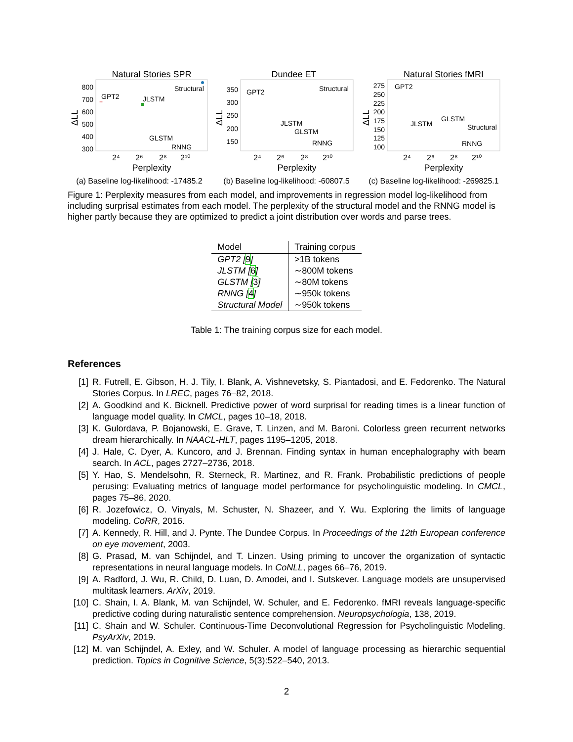Natural Stories SPR
800
700
600
500
400
300
ΔLL
GPT2
JLSTM
Structural
GLSTM
RNNG
+
2⁴
2⁶
2⁸
2¹⁰
Perplexity
(a) Baseline log-likelihood: -17485.2
Dundee ET
350
300
250
200
150
ΔLL
GPT2
Structural
JLSTM
GLSTM
RNNG
2⁴
2⁶
2⁸
2¹⁰
Perplexity
(b) Baseline log-likelihood: -60807.5
Natural Stories fMRI
275
250
225
200
175
150
125
100
ΔLL
GPT2
JLSTM
GLSTM
Structural
RNNG
2⁴
2⁶
2⁸
2¹⁰
Perplexity
(c) Baseline log-likelihood: -269825.1
Figure 1: Perplexity measures from each model, and improvements in regression model log-likelihood from including surprisal estimates from each model. The perplexity of the structural model and the RNNG model is higher partly because they are optimized to predict a joint distribution over words and parse trees.
| Model | Training corpus |
| --- | --- |
| GPT2 [ 9 ] | >1B tokens |
| JLSTM [ 6 ] | ∼800M tokens |
| GLSTM [ 3 ] | ∼80M tokens |
| RNNG [ 4 ] | ∼950k tokens |
| Structural Model | ∼950k tokens |
Table 1: The training corpus size for each model.
References
[1] R. Futrell, E. Gibson, H. J. Tily, I. Blank, A. Vishnevetsky, S. Piantadosi, and E. Fedorenko. The Natural Stories Corpus. In LREC, pages 76–82, 2018.
[2] A. Goodkind and K. Bicknell. Predictive power of word surprisal for reading times is a linear function of language model quality. In CMCL, pages 10–18, 2018.
[3] K. Gulordava, P. Bojanowski, E. Grave, T. Linzen, and M. Baroni. Colorless green recurrent networks dream hierarchically. In NAACL-HLT, pages 1195–1205, 2018.
[4] J. Hale, C. Dyer, A. Kuncoro, and J. Brennan. Finding syntax in human encephalography with beam search. In ACL, pages 2727–2736, 2018.
[5] Y. Hao, S. Mendelsohn, R. Sterneck, R. Martinez, and R. Frank. Probabilistic predictions of people perusing: Evaluating metrics of language model performance for psycholinguistic modeling. In CMCL, pages 75–86, 2020.
[6] R. Jozefowicz, O. Vinyals, M. Schuster, N. Shazeer, and Y. Wu. Exploring the limits of language modeling. CoRR, 2016.
[7] A. Kennedy, R. Hill, and J. Pynte. The Dundee Corpus. In Proceedings of the 12th European conference on eye movement, 2003.
[8] G. Prasad, M. van Schijndel, and T. Linzen. Using priming to uncover the organization of syntactic representations in neural language models. In CoNLL, pages 66–76, 2019.
[9] A. Radford, J. Wu, R. Child, D. Luan, D. Amodei, and I. Sutskever. Language models are unsupervised multitask learners. ArXiv, 2019.
[10] C. Shain, I. A. Blank, M. van Schijndel, W. Schuler, and E. Fedorenko. fMRI reveals language-specific predictive coding during naturalistic sentence comprehension. Neuropsychologia, 138, 2019.
[11] C. Shain and W. Schuler. Continuous-Time Deconvolutional Regression for Psycholinguistic Modeling. PsyArXiv, 2019.
[12] M. van Schijndel, A. Exley, and W. Schuler. A model of language processing as hierarchic sequential prediction. Topics in Cognitive Science, 5(3):522–540, 2013.
2